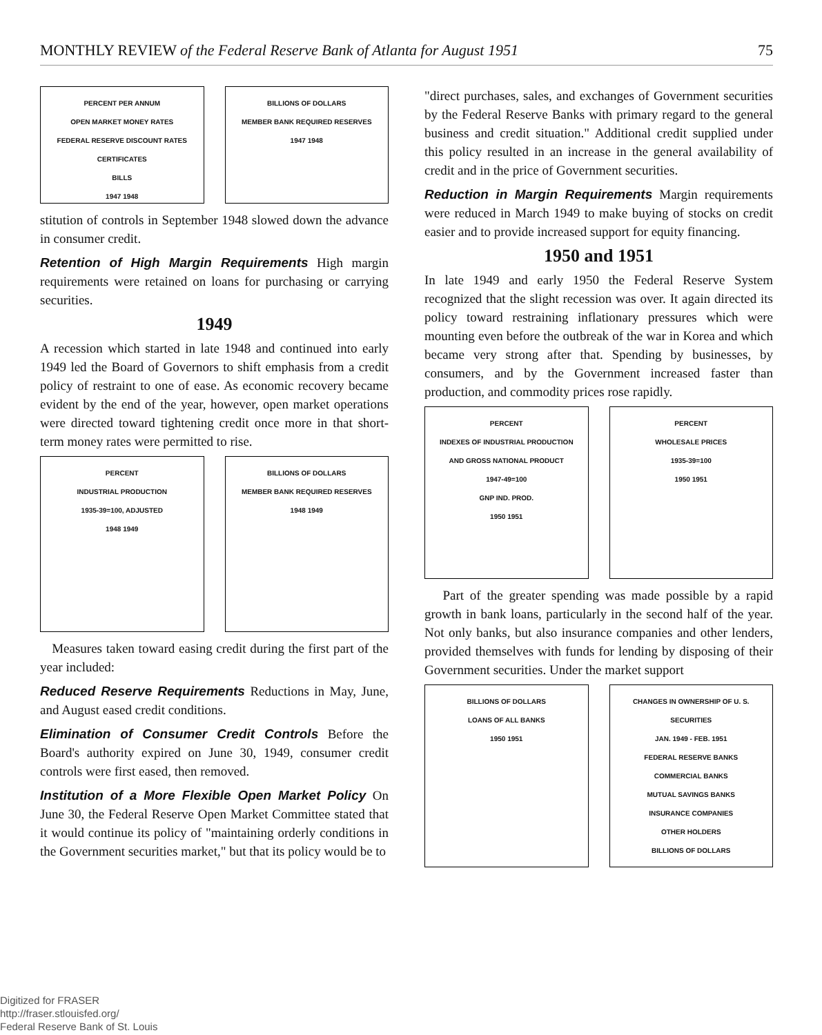MONTHLY REVIEW of the Federal Reserve Bank of Atlanta for August 1951 75
PERCENT PER ANNUM
OPEN MARKET MONEY RATES
FEDERAL RESERVE DISCOUNT RATES
CERTIFICATES
BILLS
1947 1948
BILLIONS OF DOLLARS
MEMBER BANK REQUIRED RESERVES
1947 1948
stitution of controls in September 1948 slowed down the advance in consumer credit.
Retention of High Margin Requirements High margin requirements were retained on loans for purchasing or carrying securities.
1949
A recession which started in late 1948 and continued into early 1949 led the Board of Governors to shift emphasis from a credit policy of restraint to one of ease. As economic recovery became evident by the end of the year, however, open market operations were directed toward tightening credit once more in that short-term money rates were permitted to rise.
PERCENT
INDUSTRIAL PRODUCTION
1935-39=100, ADJUSTED
1948 1949
BILLIONS OF DOLLARS
MEMBER BANK REQUIRED RESERVES
1948 1949
Measures taken toward easing credit during the first part of the year included:
Reduced Reserve Requirements Reductions in May, June, and August eased credit conditions.
Elimination of Consumer Credit Controls Before the Board's authority expired on June 30, 1949, consumer credit controls were first eased, then removed.
Institution of a More Flexible Open Market Policy On June 30, the Federal Reserve Open Market Committee stated that it would continue its policy of "maintaining orderly conditions in the Government securities market," but that its policy would be to
"direct purchases, sales, and exchanges of Government securities by the Federal Reserve Banks with primary regard to the general business and credit situation." Additional credit supplied under this policy resulted in an increase in the general availability of credit and in the price of Government securities.
Reduction in Margin Requirements Margin requirements were reduced in March 1949 to make buying of stocks on credit easier and to provide increased support for equity financing.
1950 and 1951
In late 1949 and early 1950 the Federal Reserve System recognized that the slight recession was over. It again directed its policy toward restraining inflationary pressures which were mounting even before the outbreak of the war in Korea and which became very strong after that. Spending by businesses, by consumers, and by the Government increased faster than production, and commodity prices rose rapidly.
PERCENT
INDEXES OF INDUSTRIAL PRODUCTION AND GROSS NATIONAL PRODUCT
1947-49=100
GNP IND. PROD.
1950 1951
PERCENT
WHOLESALE PRICES
1935-39=100
1950 1951
Part of the greater spending was made possible by a rapid growth in bank loans, particularly in the second half of the year. Not only banks, but also insurance companies and other lenders, provided themselves with funds for lending by disposing of their Government securities. Under the market support
BILLIONS OF DOLLARS
LOANS OF ALL BANKS
1950 1951
CHANGES IN OWNERSHIP OF U. S. SECURITIES
JAN. 1949 - FEB. 1951
FEDERAL RESERVE BANKS
COMMERCIAL BANKS
MUTUAL SAVINGS BANKS
INSURANCE COMPANIES
OTHER HOLDERS
BILLIONS OF DOLLARS
Digitized for FRASER
http://fraser.stlouisfed.org/
Federal Reserve Bank of St. Louis